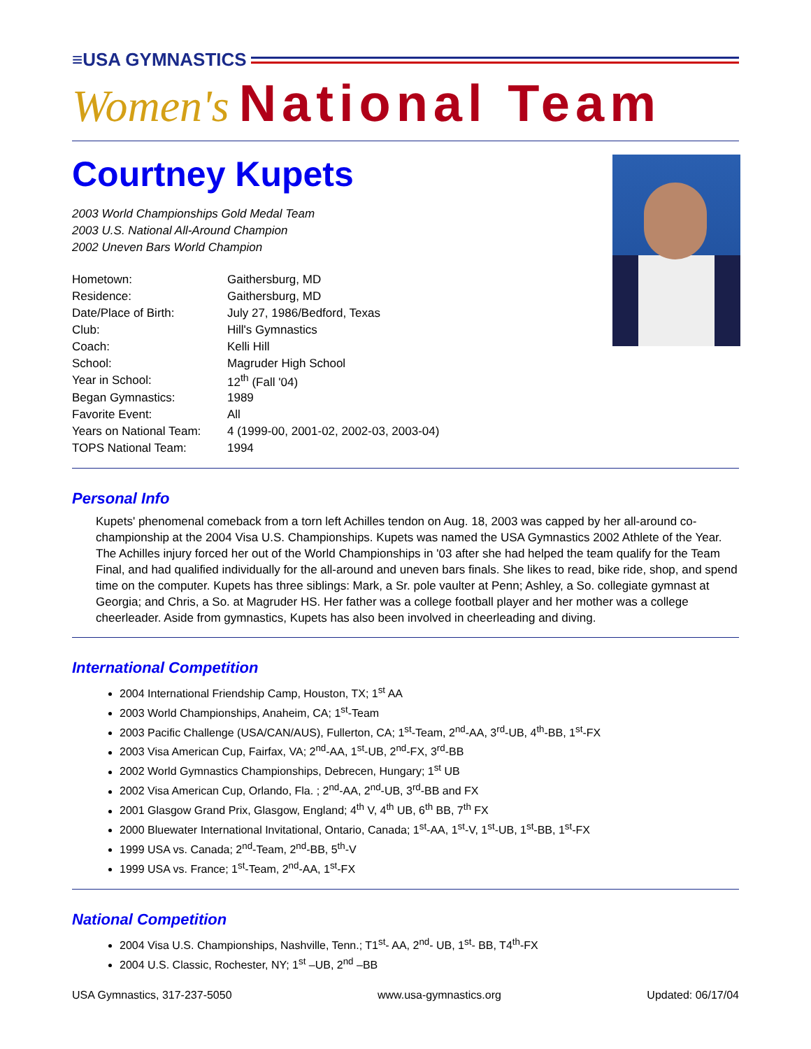≡USA GYMNASTICS
Women's National Team
Courtney Kupets
2003 World Championships Gold Medal Team
2003 U.S. National All-Around Champion
2002 Uneven Bars World Champion
| Hometown: | Gaithersburg, MD |
| Residence: | Gaithersburg, MD |
| Date/Place of Birth: | July 27, 1986/Bedford, Texas |
| Club: | Hill's Gymnastics |
| Coach: | Kelli Hill |
| School: | Magruder High School |
| Year in School: | 12<sup>th</sup> (Fall '04) |
| Began Gymnastics: | 1989 |
| Favorite Event: | All |
| Years on National Team: | 4 (1999-00, 2001-02, 2002-03, 2003-04) |
| TOPS National Team: | 1994 |
Personal Info
Kupets' phenomenal comeback from a torn left Achilles tendon on Aug. 18, 2003 was capped by her all-around co-championship at the 2004 Visa U.S. Championships. Kupets was named the USA Gymnastics 2002 Athlete of the Year. The Achilles injury forced her out of the World Championships in '03 after she had helped the team qualify for the Team Final, and had qualified individually for the all-around and uneven bars finals. She likes to read, bike ride, shop, and spend time on the computer. Kupets has three siblings: Mark, a Sr. pole vaulter at Penn; Ashley, a So. collegiate gymnast at Georgia; and Chris, a So. at Magruder HS. Her father was a college football player and her mother was a college cheerleader. Aside from gymnastics, Kupets has also been involved in cheerleading and diving.
International Competition
2004 International Friendship Camp, Houston, TX; 1<sup>st</sup> AA
2003 World Championships, Anaheim, CA; 1<sup>st</sup>-Team
2003 Pacific Challenge (USA/CAN/AUS), Fullerton, CA; 1<sup>st</sup>-Team, 2<sup>nd</sup>-AA, 3<sup>rd</sup>-UB, 4<sup>th</sup>-BB, 1<sup>st</sup>-FX
2003 Visa American Cup, Fairfax, VA; 2<sup>nd</sup>-AA, 1<sup>st</sup>-UB, 2<sup>nd</sup>-FX, 3<sup>rd</sup>-BB
2002 World Gymnastics Championships, Debrecen, Hungary; 1<sup>st</sup> UB
2002 Visa American Cup, Orlando, Fla. ; 2<sup>nd</sup>-AA, 2<sup>nd</sup>-UB, 3<sup>rd</sup>-BB and FX
2001 Glasgow Grand Prix, Glasgow, England; 4<sup>th</sup> V, 4<sup>th</sup> UB, 6<sup>th</sup> BB, 7<sup>th</sup> FX
2000 Bluewater International Invitational, Ontario, Canada; 1<sup>st</sup>-AA, 1<sup>st</sup>-V, 1<sup>st</sup>-UB, 1<sup>st</sup>-BB, 1<sup>st</sup>-FX
1999 USA vs. Canada; 2<sup>nd</sup>-Team, 2<sup>nd</sup>-BB, 5<sup>th</sup>-V
1999 USA vs. France; 1<sup>st</sup>-Team, 2<sup>nd</sup>-AA, 1<sup>st</sup>-FX
National Competition
2004 Visa U.S. Championships, Nashville, Tenn.; T1<sup>st</sup>- AA, 2<sup>nd</sup>- UB, 1<sup>st</sup>- BB, T4<sup>th</sup>-FX
2004 U.S. Classic, Rochester, NY; 1<sup>st</sup> –UB, 2<sup>nd</sup> –BB
USA Gymnastics, 317-237-5050 www.usa-gymnastics.org Updated: 06/17/04